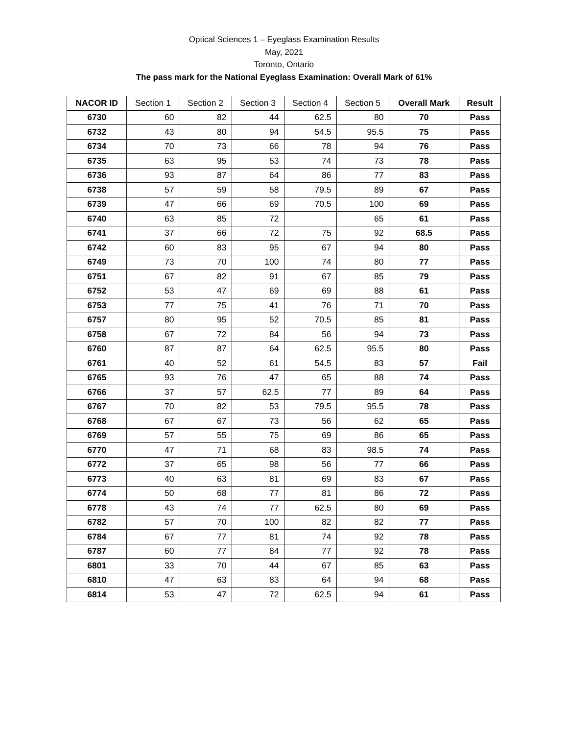Optical Sciences 1 – Eyeglass Examination Results
May, 2021
Toronto, Ontario
The pass mark for the National Eyeglass Examination: Overall Mark of 61%
| NACOR ID | Section 1 | Section 2 | Section 3 | Section 4 | Section 5 | Overall Mark | Result |
| --- | --- | --- | --- | --- | --- | --- | --- |
| 6730 | 60 | 82 | 44 | 62.5 | 80 | 70 | Pass |
| 6732 | 43 | 80 | 94 | 54.5 | 95.5 | 75 | Pass |
| 6734 | 70 | 73 | 66 | 78 | 94 | 76 | Pass |
| 6735 | 63 | 95 | 53 | 74 | 73 | 78 | Pass |
| 6736 | 93 | 87 | 64 | 86 | 77 | 83 | Pass |
| 6738 | 57 | 59 | 58 | 79.5 | 89 | 67 | Pass |
| 6739 | 47 | 66 | 69 | 70.5 | 100 | 69 | Pass |
| 6740 | 63 | 85 | 72 | | 65 | 61 | Pass |
| 6741 | 37 | 66 | 72 | 75 | 92 | 68.5 | Pass |
| 6742 | 60 | 83 | 95 | 67 | 94 | 80 | Pass |
| 6749 | 73 | 70 | 100 | 74 | 80 | 77 | Pass |
| 6751 | 67 | 82 | 91 | 67 | 85 | 79 | Pass |
| 6752 | 53 | 47 | 69 | 69 | 88 | 61 | Pass |
| 6753 | 77 | 75 | 41 | 76 | 71 | 70 | Pass |
| 6757 | 80 | 95 | 52 | 70.5 | 85 | 81 | Pass |
| 6758 | 67 | 72 | 84 | 56 | 94 | 73 | Pass |
| 6760 | 87 | 87 | 64 | 62.5 | 95.5 | 80 | Pass |
| 6761 | 40 | 52 | 61 | 54.5 | 83 | 57 | Fail |
| 6765 | 93 | 76 | 47 | 65 | 88 | 74 | Pass |
| 6766 | 37 | 57 | 62.5 | 77 | 89 | 64 | Pass |
| 6767 | 70 | 82 | 53 | 79.5 | 95.5 | 78 | Pass |
| 6768 | 67 | 67 | 73 | 56 | 62 | 65 | Pass |
| 6769 | 57 | 55 | 75 | 69 | 86 | 65 | Pass |
| 6770 | 47 | 71 | 68 | 83 | 98.5 | 74 | Pass |
| 6772 | 37 | 65 | 98 | 56 | 77 | 66 | Pass |
| 6773 | 40 | 63 | 81 | 69 | 83 | 67 | Pass |
| 6774 | 50 | 68 | 77 | 81 | 86 | 72 | Pass |
| 6778 | 43 | 74 | 77 | 62.5 | 80 | 69 | Pass |
| 6782 | 57 | 70 | 100 | 82 | 82 | 77 | Pass |
| 6784 | 67 | 77 | 81 | 74 | 92 | 78 | Pass |
| 6787 | 60 | 77 | 84 | 77 | 92 | 78 | Pass |
| 6801 | 33 | 70 | 44 | 67 | 85 | 63 | Pass |
| 6810 | 47 | 63 | 83 | 64 | 94 | 68 | Pass |
| 6814 | 53 | 47 | 72 | 62.5 | 94 | 61 | Pass |